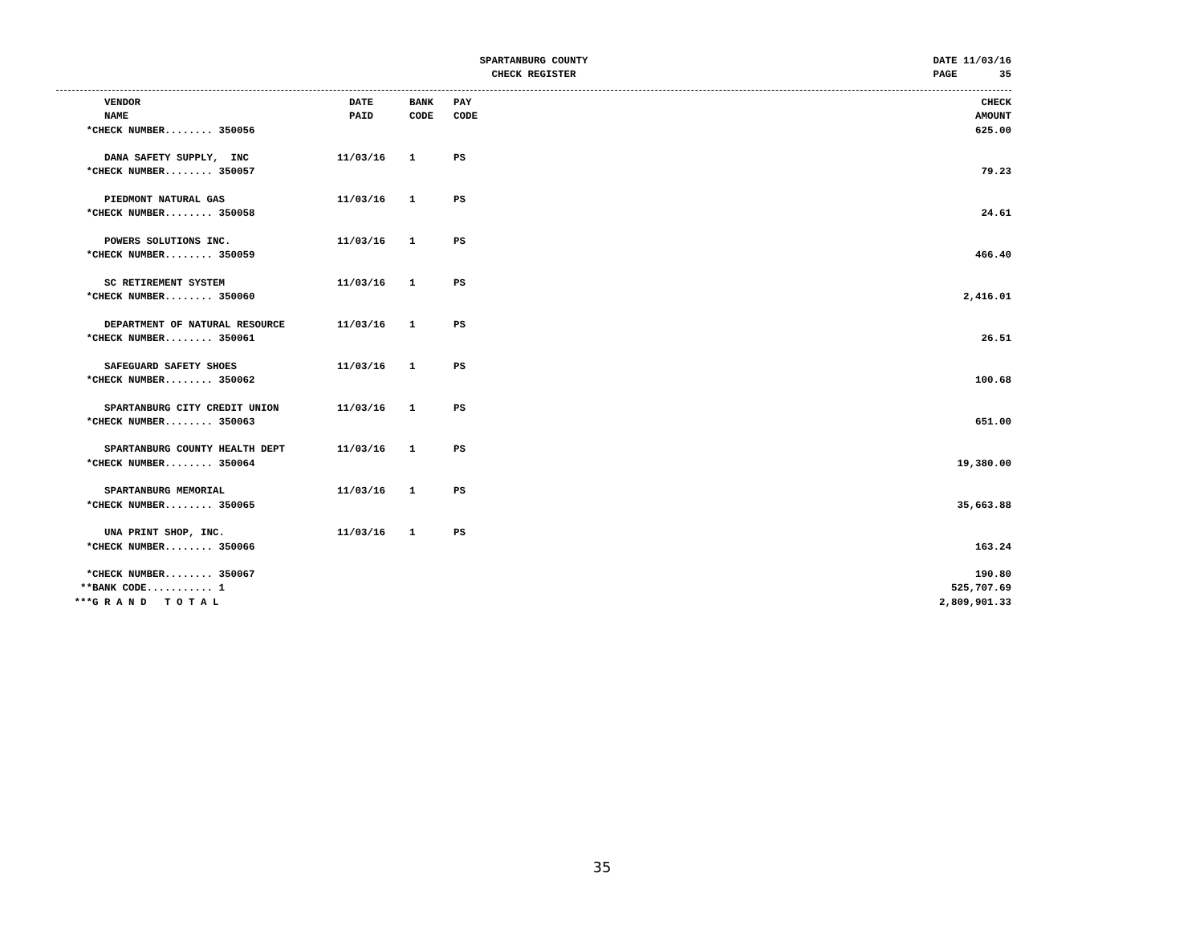SPARTANBURG COUNTY
CHECK REGISTER
DATE 11/03/16 PAGE 35
| | VENDOR NAME | DATE PAID | BANK CODE | PAY CODE | | CHECK AMOUNT |
| --- | --- | --- | --- | --- | --- | --- |
| *CHECK NUMBER........ 350056 | | | | | | 625.00 |
| | DANA SAFETY SUPPLY, INC | 11/03/16 | 1 | PS | | |
| *CHECK NUMBER........ 350057 | | | | | | 79.23 |
| | PIEDMONT NATURAL GAS | 11/03/16 | 1 | PS | | |
| *CHECK NUMBER........ 350058 | | | | | | 24.61 |
| | POWERS SOLUTIONS INC. | 11/03/16 | 1 | PS | | |
| *CHECK NUMBER........ 350059 | | | | | | 466.40 |
| | SC RETIREMENT SYSTEM | 11/03/16 | 1 | PS | | |
| *CHECK NUMBER........ 350060 | | | | | | 2,416.01 |
| | DEPARTMENT OF NATURAL RESOURCE | 11/03/16 | 1 | PS | | |
| *CHECK NUMBER........ 350061 | | | | | | 26.51 |
| | SAFEGUARD SAFETY SHOES | 11/03/16 | 1 | PS | | |
| *CHECK NUMBER........ 350062 | | | | | | 100.68 |
| | SPARTANBURG CITY CREDIT UNION | 11/03/16 | 1 | PS | | |
| *CHECK NUMBER........ 350063 | | | | | | 651.00 |
| | SPARTANBURG COUNTY HEALTH DEPT | 11/03/16 | 1 | PS | | |
| *CHECK NUMBER........ 350064 | | | | | | 19,380.00 |
| | SPARTANBURG MEMORIAL | 11/03/16 | 1 | PS | | |
| *CHECK NUMBER........ 350065 | | | | | | 35,663.88 |
| | UNA PRINT SHOP, INC. | 11/03/16 | 1 | PS | | |
| *CHECK NUMBER........ 350066 | | | | | | 163.24 |
| *CHECK NUMBER........ 350067 | | | | | | 190.80 |
| **BANK CODE........... 1 | | | | | | 525,707.69 |
| ***G R A N D T O T A L | | | | | | 2,809,901.33 |
35